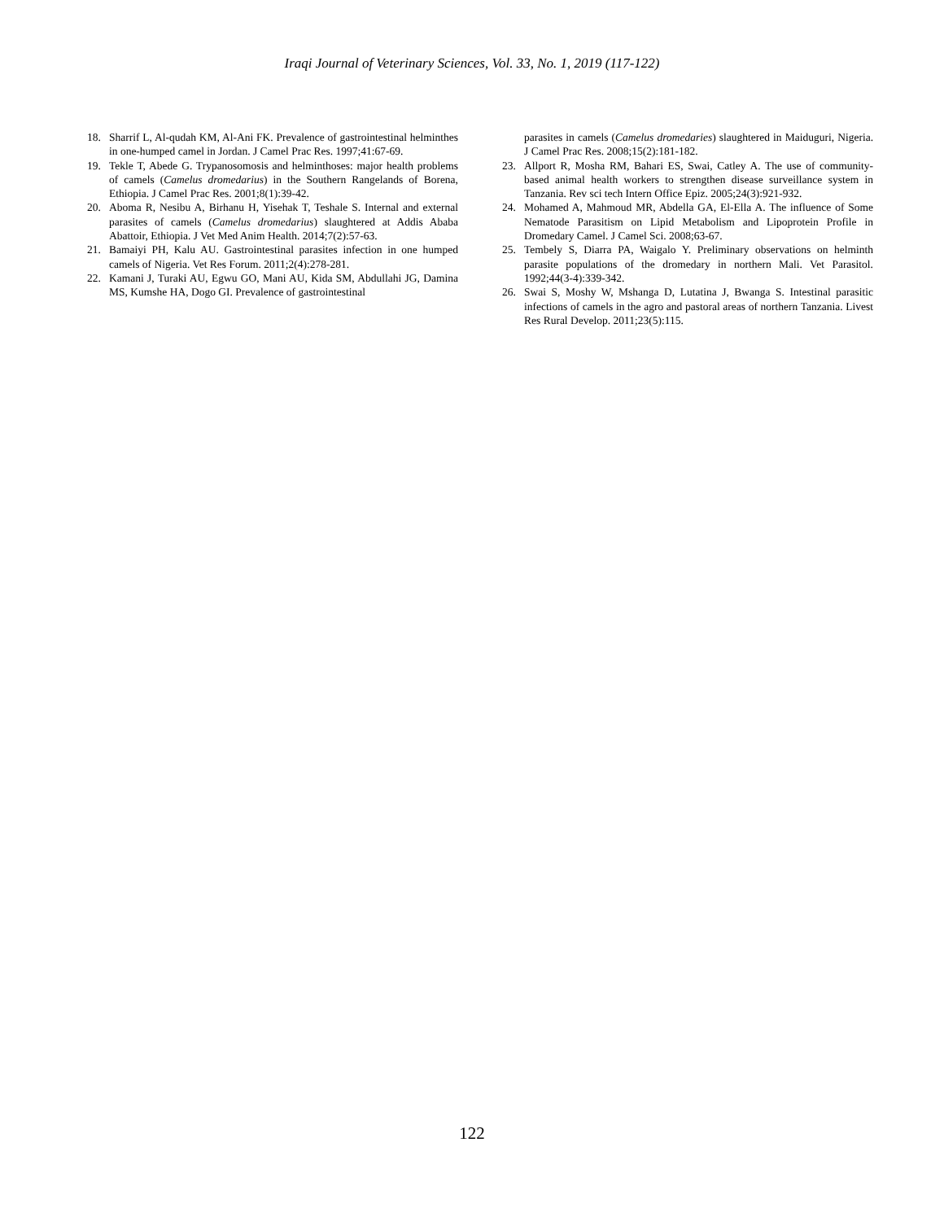Iraqi Journal of Veterinary Sciences, Vol. 33, No. 1, 2019 (117-122)
18. Sharrif L, Al-qudah KM, Al-Ani FK. Prevalence of gastrointestinal helminthes in one-humped camel in Jordan. J Camel Prac Res. 1997;41:67-69.
19. Tekle T, Abede G. Trypanosomosis and helminthoses: major health problems of camels (Camelus dromedarius) in the Southern Rangelands of Borena, Ethiopia. J Camel Prac Res. 2001;8(1):39-42.
20. Aboma R, Nesibu A, Birhanu H, Yisehak T, Teshale S. Internal and external parasites of camels (Camelus dromedarius) slaughtered at Addis Ababa Abattoir, Ethiopia. J Vet Med Anim Health. 2014;7(2):57-63.
21. Bamaiyi PH, Kalu AU. Gastrointestinal parasites infection in one humped camels of Nigeria. Vet Res Forum. 2011;2(4):278-281.
22. Kamani J, Turaki AU, Egwu GO, Mani AU, Kida SM, Abdullahi JG, Damina MS, Kumshe HA, Dogo GI. Prevalence of gastrointestinal
parasites in camels (Camelus dromedaries) slaughtered in Maiduguri, Nigeria. J Camel Prac Res. 2008;15(2):181-182.
23. Allport R, Mosha RM, Bahari ES, Swai, Catley A. The use of community-based animal health workers to strengthen disease surveillance system in Tanzania. Rev sci tech Intern Office Epiz. 2005;24(3):921-932.
24. Mohamed A, Mahmoud MR, Abdella GA, El-Ella A. The influence of Some Nematode Parasitism on Lipid Metabolism and Lipoprotein Profile in Dromedary Camel. J Camel Sci. 2008;63-67.
25. Tembely S, Diarra PA, Waigalo Y. Preliminary observations on helminth parasite populations of the dromedary in northern Mali. Vet Parasitol. 1992;44(3-4):339-342.
26. Swai S, Moshy W, Mshanga D, Lutatina J, Bwanga S. Intestinal parasitic infections of camels in the agro and pastoral areas of northern Tanzania. Livest Res Rural Develop. 2011;23(5):115.
122